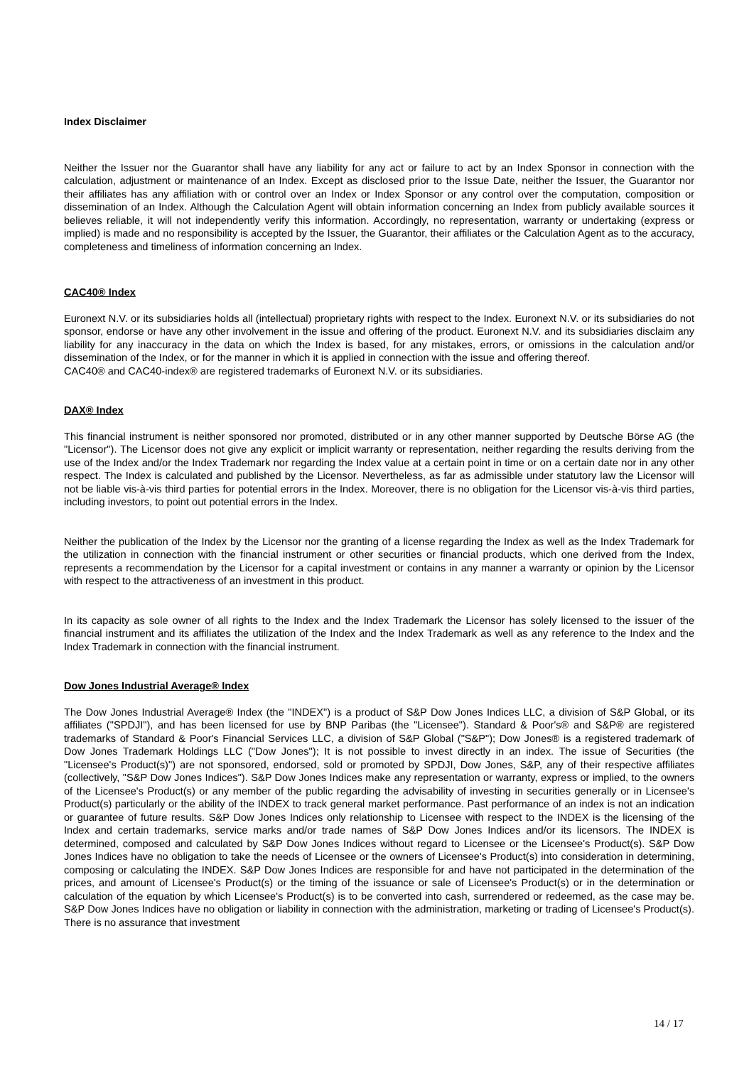Index Disclaimer
Neither the Issuer nor the Guarantor shall have any liability for any act or failure to act by an Index Sponsor in connection with the calculation, adjustment or maintenance of an Index. Except as disclosed prior to the Issue Date, neither the Issuer, the Guarantor nor their affiliates has any affiliation with or control over an Index or Index Sponsor or any control over the computation, composition or dissemination of an Index. Although the Calculation Agent will obtain information concerning an Index from publicly available sources it believes reliable, it will not independently verify this information. Accordingly, no representation, warranty or undertaking (express or implied) is made and no responsibility is accepted by the Issuer, the Guarantor, their affiliates or the Calculation Agent as to the accuracy, completeness and timeliness of information concerning an Index.
CAC40® Index
Euronext N.V. or its subsidiaries holds all (intellectual) proprietary rights with respect to the Index. Euronext N.V. or its subsidiaries do not sponsor, endorse or have any other involvement in the issue and offering of the product. Euronext N.V. and its subsidiaries disclaim any liability for any inaccuracy in the data on which the Index is based, for any mistakes, errors, or omissions in the calculation and/or dissemination of the Index, or for the manner in which it is applied in connection with the issue and offering thereof.
CAC40® and CAC40-index® are registered trademarks of Euronext N.V. or its subsidiaries.
DAX® Index
This financial instrument is neither sponsored nor promoted, distributed or in any other manner supported by Deutsche Börse AG (the "Licensor"). The Licensor does not give any explicit or implicit warranty or representation, neither regarding the results deriving from the use of the Index and/or the Index Trademark nor regarding the Index value at a certain point in time or on a certain date nor in any other respect. The Index is calculated and published by the Licensor. Nevertheless, as far as admissible under statutory law the Licensor will not be liable vis-à-vis third parties for potential errors in the Index. Moreover, there is no obligation for the Licensor vis-à-vis third parties, including investors, to point out potential errors in the Index.
Neither the publication of the Index by the Licensor nor the granting of a license regarding the Index as well as the Index Trademark for the utilization in connection with the financial instrument or other securities or financial products, which one derived from the Index, represents a recommendation by the Licensor for a capital investment or contains in any manner a warranty or opinion by the Licensor with respect to the attractiveness of an investment in this product.
In its capacity as sole owner of all rights to the Index and the Index Trademark the Licensor has solely licensed to the issuer of the financial instrument and its affiliates the utilization of the Index and the Index Trademark as well as any reference to the Index and the Index Trademark in connection with the financial instrument.
Dow Jones Industrial Average® Index
The Dow Jones Industrial Average® Index (the "INDEX") is a product of S&P Dow Jones Indices LLC, a division of S&P Global, or its affiliates ("SPDJI"), and has been licensed for use by BNP Paribas (the "Licensee"). Standard & Poor's® and S&P® are registered trademarks of Standard & Poor's Financial Services LLC, a division of S&P Global ("S&P"); Dow Jones® is a registered trademark of Dow Jones Trademark Holdings LLC ("Dow Jones"); It is not possible to invest directly in an index. The issue of Securities (the "Licensee's Product(s)") are not sponsored, endorsed, sold or promoted by SPDJI, Dow Jones, S&P, any of their respective affiliates (collectively, "S&P Dow Jones Indices"). S&P Dow Jones Indices make any representation or warranty, express or implied, to the owners of the Licensee's Product(s) or any member of the public regarding the advisability of investing in securities generally or in Licensee's Product(s) particularly or the ability of the INDEX to track general market performance. Past performance of an index is not an indication or guarantee of future results. S&P Dow Jones Indices only relationship to Licensee with respect to the INDEX is the licensing of the Index and certain trademarks, service marks and/or trade names of S&P Dow Jones Indices and/or its licensors. The INDEX is determined, composed and calculated by S&P Dow Jones Indices without regard to Licensee or the Licensee's Product(s). S&P Dow Jones Indices have no obligation to take the needs of Licensee or the owners of Licensee's Product(s) into consideration in determining, composing or calculating the INDEX. S&P Dow Jones Indices are responsible for and have not participated in the determination of the prices, and amount of Licensee's Product(s) or the timing of the issuance or sale of Licensee's Product(s) or in the determination or calculation of the equation by which Licensee's Product(s) is to be converted into cash, surrendered or redeemed, as the case may be. S&P Dow Jones Indices have no obligation or liability in connection with the administration, marketing or trading of Licensee's Product(s). There is no assurance that investment
14 / 17